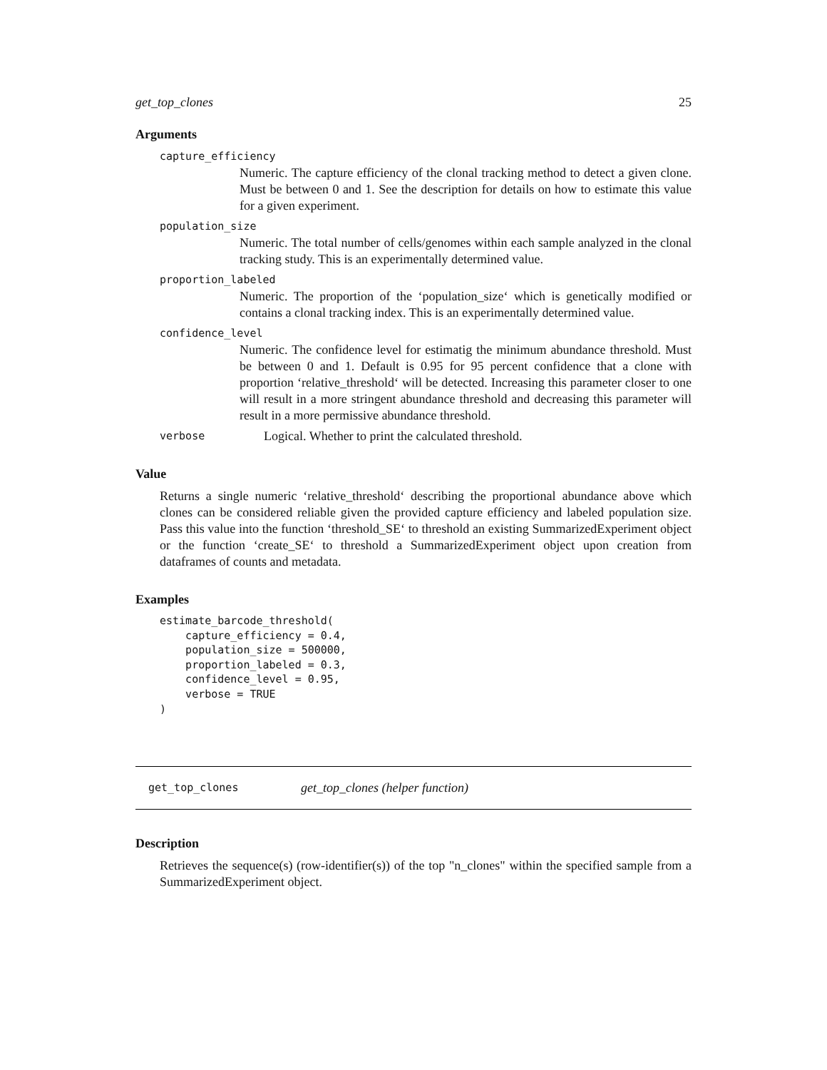get_top_clones 25
Arguments
capture_efficiency
Numeric. The capture efficiency of the clonal tracking method to detect a given clone. Must be between 0 and 1. See the description for details on how to estimate this value for a given experiment.
population_size
Numeric. The total number of cells/genomes within each sample analyzed in the clonal tracking study. This is an experimentally determined value.
proportion_labeled
Numeric. The proportion of the ‘population_size‘ which is genetically modified or contains a clonal tracking index. This is an experimentally determined value.
confidence_level
Numeric. The confidence level for estimatig the minimum abundance threshold. Must be between 0 and 1. Default is 0.95 for 95 percent confidence that a clone with proportion ‘relative_threshold‘ will be detected. Increasing this parameter closer to one will result in a more stringent abundance threshold and decreasing this parameter will result in a more permissive abundance threshold.
verbose Logical. Whether to print the calculated threshold.
Value
Returns a single numeric ‘relative_threshold‘ describing the proportional abundance above which clones can be considered reliable given the provided capture efficiency and labeled population size. Pass this value into the function ‘threshold_SE‘ to threshold an existing SummarizedExperiment object or the function ‘create_SE‘ to threshold a SummarizedExperiment object upon creation from dataframes of counts and metadata.
Examples
estimate_barcode_threshold(
    capture_efficiency = 0.4,
    population_size = 500000,
    proportion_labeled = 0.3,
    confidence_level = 0.95,
    verbose = TRUE
)
get_top_clones get_top_clones (helper function)
Description
Retrieves the sequence(s) (row-identifier(s)) of the top "n_clones" within the specified sample from a SummarizedExperiment object.